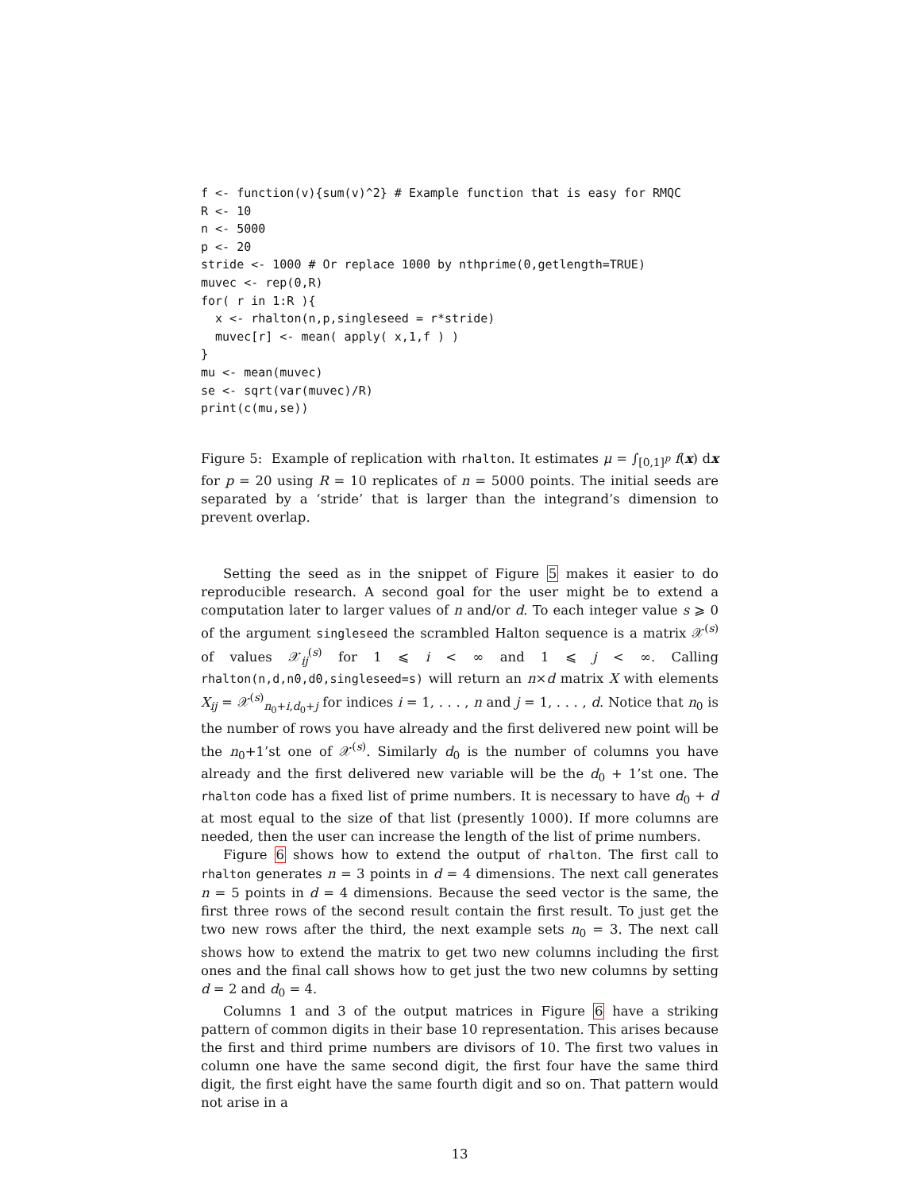f <- function(v){sum(v)^2} # Example function that is easy for RMQC
R <- 10
n <- 5000
p <- 20
stride <- 1000 # Or replace 1000 by nthprime(0,getlength=TRUE)
muvec <- rep(0,R)
for( r in 1:R ){
  x <- rhalton(n,p,singleseed = r*stride)
  muvec[r] <- mean( apply( x,1,f ) )
}
mu <- mean(muvec)
se <- sqrt(var(muvec)/R)
print(c(mu,se))
Figure 5: Example of replication with rhalton. It estimates μ = ∫<sub>[0,1]<sup>p</sup></sub> f(x) dx for p = 20 using R = 10 replicates of n = 5000 points. The initial seeds are separated by a ‘stride’ that is larger than the integrand’s dimension to prevent overlap.
Setting the seed as in the snippet of Figure 5 makes it easier to do reproducible research. A second goal for the user might be to extend a computation later to larger values of n and/or d. To each integer value s ⩾ 0 of the argument singleseed the scrambled Halton sequence is a matrix 𝒳<sup>(s)</sup> of values 𝒳<sub>ij</sub><sup>(s)</sup> for 1 ⩽ i < ∞ and 1 ⩽ j < ∞. Calling rhalton(n,d,n0,d0,singleseed=s) will return an n×d matrix X with elements X<sub>ij</sub> = 𝒳<sup>(s)</sup><sub>n<sub>0</sub>+i,d<sub>0</sub>+j</sub> for indices i = 1, . . . , n and j = 1, . . . , d. Notice that n<sub>0</sub> is the number of rows you have already and the first delivered new point will be the n<sub>0</sub>+1’st one of 𝒳<sup>(s)</sup>. Similarly d<sub>0</sub> is the number of columns you have already and the first delivered new variable will be the d<sub>0</sub> + 1’st one. The rhalton code has a fixed list of prime numbers. It is necessary to have d<sub>0</sub> + d at most equal to the size of that list (presently 1000). If more columns are needed, then the user can increase the length of the list of prime numbers.
Figure 6 shows how to extend the output of rhalton. The first call to rhalton generates n = 3 points in d = 4 dimensions. The next call generates n = 5 points in d = 4 dimensions. Because the seed vector is the same, the first three rows of the second result contain the first result. To just get the two new rows after the third, the next example sets n<sub>0</sub> = 3. The next call shows how to extend the matrix to get two new columns including the first ones and the final call shows how to get just the two new columns by setting d = 2 and d<sub>0</sub> = 4.
Columns 1 and 3 of the output matrices in Figure 6 have a striking pattern of common digits in their base 10 representation. This arises because the first and third prime numbers are divisors of 10. The first two values in column one have the same second digit, the first four have the same third digit, the first eight have the same fourth digit and so on. That pattern would not arise in a
13